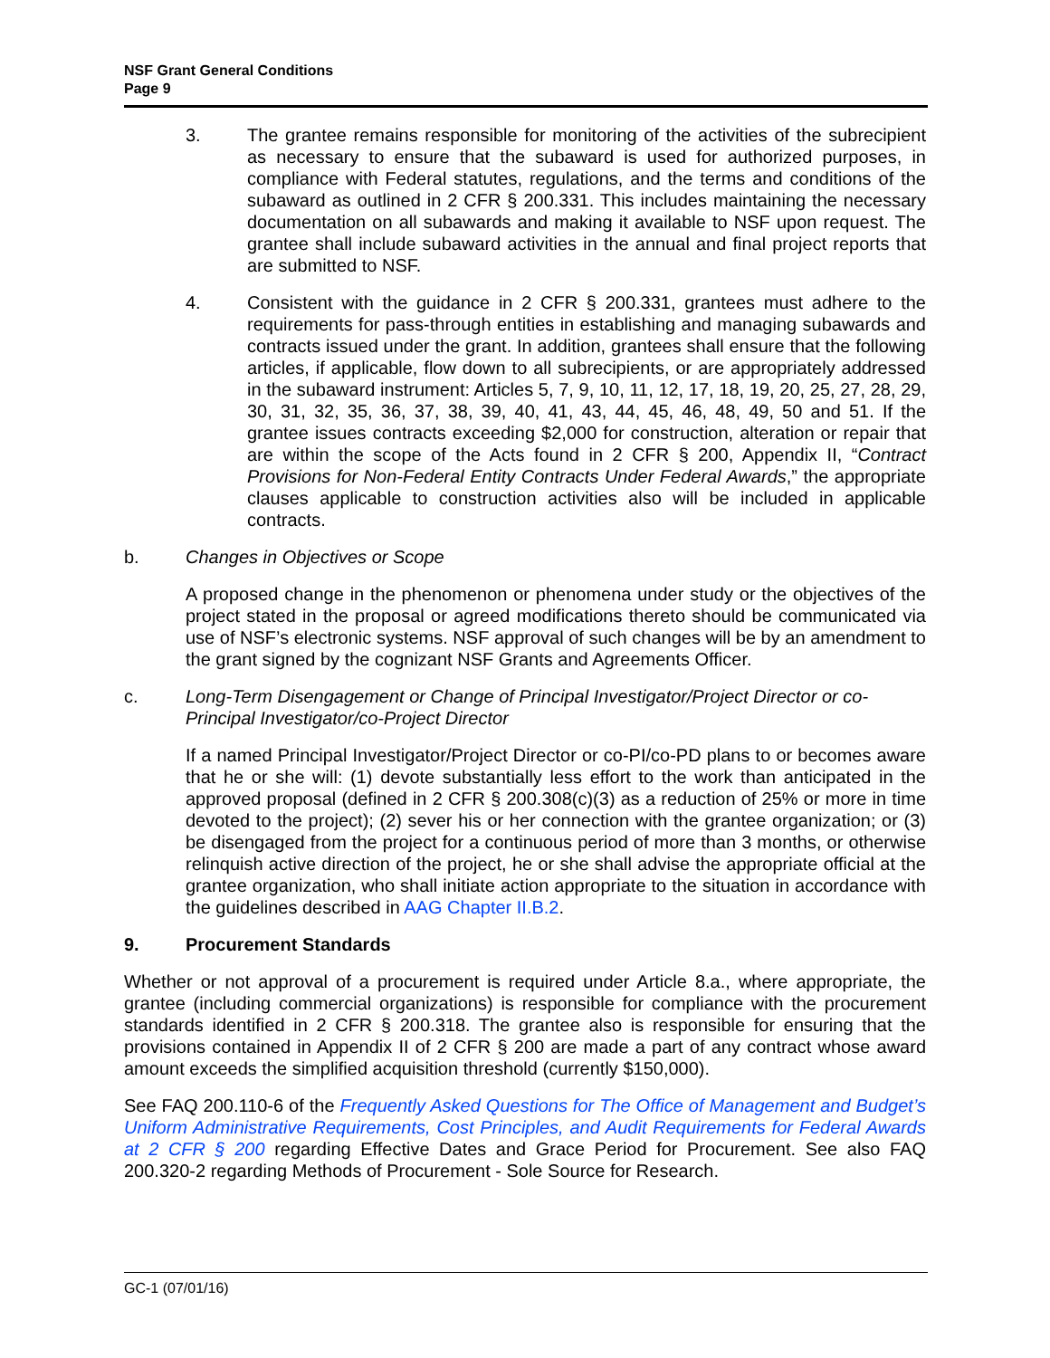NSF Grant General Conditions
Page 9
3. The grantee remains responsible for monitoring of the activities of the subrecipient as necessary to ensure that the subaward is used for authorized purposes, in compliance with Federal statutes, regulations, and the terms and conditions of the subaward as outlined in 2 CFR § 200.331. This includes maintaining the necessary documentation on all subawards and making it available to NSF upon request. The grantee shall include subaward activities in the annual and final project reports that are submitted to NSF.
4. Consistent with the guidance in 2 CFR § 200.331, grantees must adhere to the requirements for pass-through entities in establishing and managing subawards and contracts issued under the grant. In addition, grantees shall ensure that the following articles, if applicable, flow down to all subrecipients, or are appropriately addressed in the subaward instrument: Articles 5, 7, 9, 10, 11, 12, 17, 18, 19, 20, 25, 27, 28, 29, 30, 31, 32, 35, 36, 37, 38, 39, 40, 41, 43, 44, 45, 46, 48, 49, 50 and 51. If the grantee issues contracts exceeding $2,000 for construction, alteration or repair that are within the scope of the Acts found in 2 CFR § 200, Appendix II, “Contract Provisions for Non-Federal Entity Contracts Under Federal Awards,” the appropriate clauses applicable to construction activities also will be included in applicable contracts.
b. Changes in Objectives or Scope
A proposed change in the phenomenon or phenomena under study or the objectives of the project stated in the proposal or agreed modifications thereto should be communicated via use of NSF’s electronic systems. NSF approval of such changes will be by an amendment to the grant signed by the cognizant NSF Grants and Agreements Officer.
c. Long-Term Disengagement or Change of Principal Investigator/Project Director or co-Principal Investigator/co-Project Director
If a named Principal Investigator/Project Director or co-PI/co-PD plans to or becomes aware that he or she will: (1) devote substantially less effort to the work than anticipated in the approved proposal (defined in 2 CFR § 200.308(c)(3) as a reduction of 25% or more in time devoted to the project); (2) sever his or her connection with the grantee organization; or (3) be disengaged from the project for a continuous period of more than 3 months, or otherwise relinquish active direction of the project, he or she shall advise the appropriate official at the grantee organization, who shall initiate action appropriate to the situation in accordance with the guidelines described in AAG Chapter II.B.2.
9. Procurement Standards
Whether or not approval of a procurement is required under Article 8.a., where appropriate, the grantee (including commercial organizations) is responsible for compliance with the procurement standards identified in 2 CFR § 200.318. The grantee also is responsible for ensuring that the provisions contained in Appendix II of 2 CFR § 200 are made a part of any contract whose award amount exceeds the simplified acquisition threshold (currently $150,000).
See FAQ 200.110-6 of the Frequently Asked Questions for The Office of Management and Budget’s Uniform Administrative Requirements, Cost Principles, and Audit Requirements for Federal Awards at 2 CFR § 200 regarding Effective Dates and Grace Period for Procurement. See also FAQ 200.320-2 regarding Methods of Procurement - Sole Source for Research.
GC-1 (07/01/16)